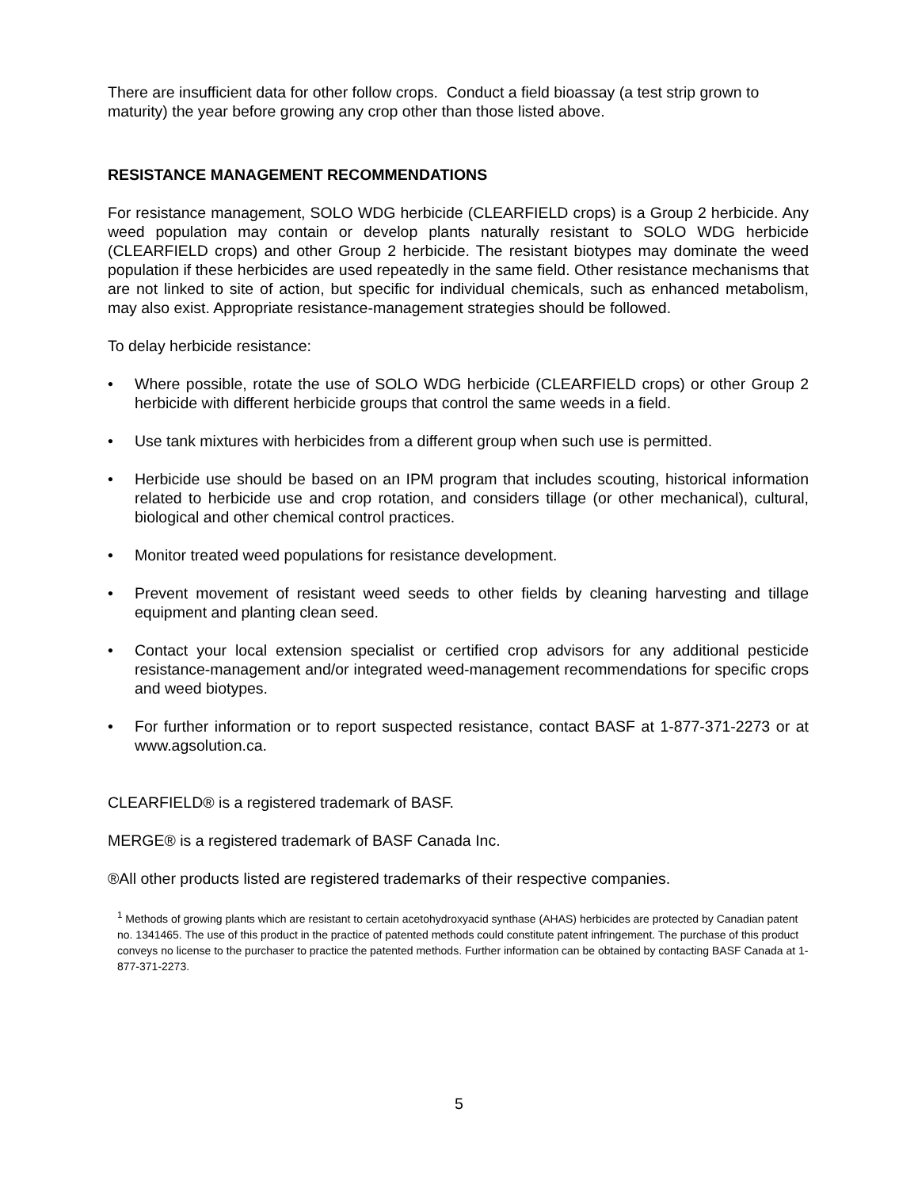There are insufficient data for other follow crops. Conduct a field bioassay (a test strip grown to maturity) the year before growing any crop other than those listed above.
RESISTANCE MANAGEMENT RECOMMENDATIONS
For resistance management, SOLO WDG herbicide (CLEARFIELD crops) is a Group 2 herbicide. Any weed population may contain or develop plants naturally resistant to SOLO WDG herbicide (CLEARFIELD crops) and other Group 2 herbicide. The resistant biotypes may dominate the weed population if these herbicides are used repeatedly in the same field. Other resistance mechanisms that are not linked to site of action, but specific for individual chemicals, such as enhanced metabolism, may also exist. Appropriate resistance-management strategies should be followed.
To delay herbicide resistance:
• Where possible, rotate the use of SOLO WDG herbicide (CLEARFIELD crops) or other Group 2 herbicide with different herbicide groups that control the same weeds in a field.
• Use tank mixtures with herbicides from a different group when such use is permitted.
• Herbicide use should be based on an IPM program that includes scouting, historical information related to herbicide use and crop rotation, and considers tillage (or other mechanical), cultural, biological and other chemical control practices.
• Monitor treated weed populations for resistance development.
• Prevent movement of resistant weed seeds to other fields by cleaning harvesting and tillage equipment and planting clean seed.
• Contact your local extension specialist or certified crop advisors for any additional pesticide resistance-management and/or integrated weed-management recommendations for specific crops and weed biotypes.
• For further information or to report suspected resistance, contact BASF at 1-877-371-2273 or at www.agsolution.ca.
CLEARFIELD® is a registered trademark of BASF.
MERGE® is a registered trademark of BASF Canada Inc.
®All other products listed are registered trademarks of their respective companies.
<sup>1</sup> Methods of growing plants which are resistant to certain acetohydroxyacid synthase (AHAS) herbicides are protected by Canadian patent no. 1341465. The use of this product in the practice of patented methods could constitute patent infringement. The purchase of this product conveys no license to the purchaser to practice the patented methods. Further information can be obtained by contacting BASF Canada at 1-877-371-2273.
5